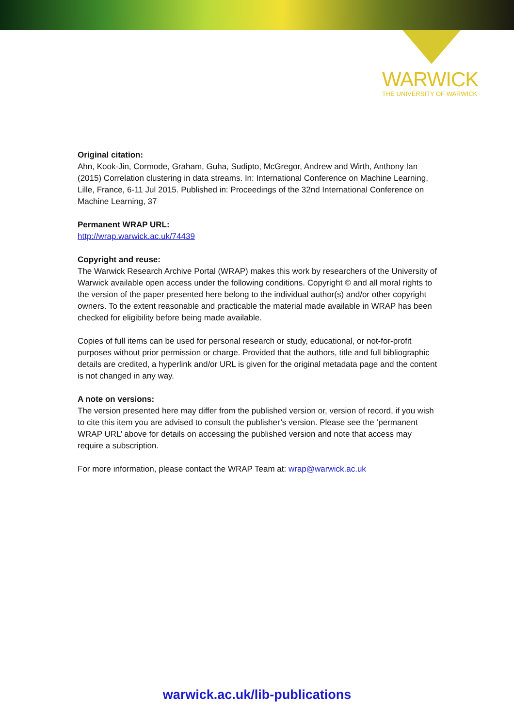WARWICK
THE UNIVERSITY OF WARWICK
Original citation:
Ahn, Kook-Jin, Cormode, Graham, Guha, Sudipto, McGregor, Andrew and Wirth, Anthony Ian (2015) Correlation clustering in data streams. In: International Conference on Machine Learning, Lille, France, 6-11 Jul 2015. Published in: Proceedings of the 32nd International Conference on Machine Learning, 37
Permanent WRAP URL:
http://wrap.warwick.ac.uk/74439
Copyright and reuse:
The Warwick Research Archive Portal (WRAP) makes this work by researchers of the University of Warwick available open access under the following conditions. Copyright © and all moral rights to the version of the paper presented here belong to the individual author(s) and/or other copyright owners. To the extent reasonable and practicable the material made available in WRAP has been checked for eligibility before being made available.
Copies of full items can be used for personal research or study, educational, or not-for-profit purposes without prior permission or charge. Provided that the authors, title and full bibliographic details are credited, a hyperlink and/or URL is given for the original metadata page and the content is not changed in any way.
A note on versions:
The version presented here may differ from the published version or, version of record, if you wish to cite this item you are advised to consult the publisher’s version. Please see the ‘permanent WRAP URL’ above for details on accessing the published version and note that access may require a subscription.
For more information, please contact the WRAP Team at: wrap@warwick.ac.uk
warwick.ac.uk/lib-publications